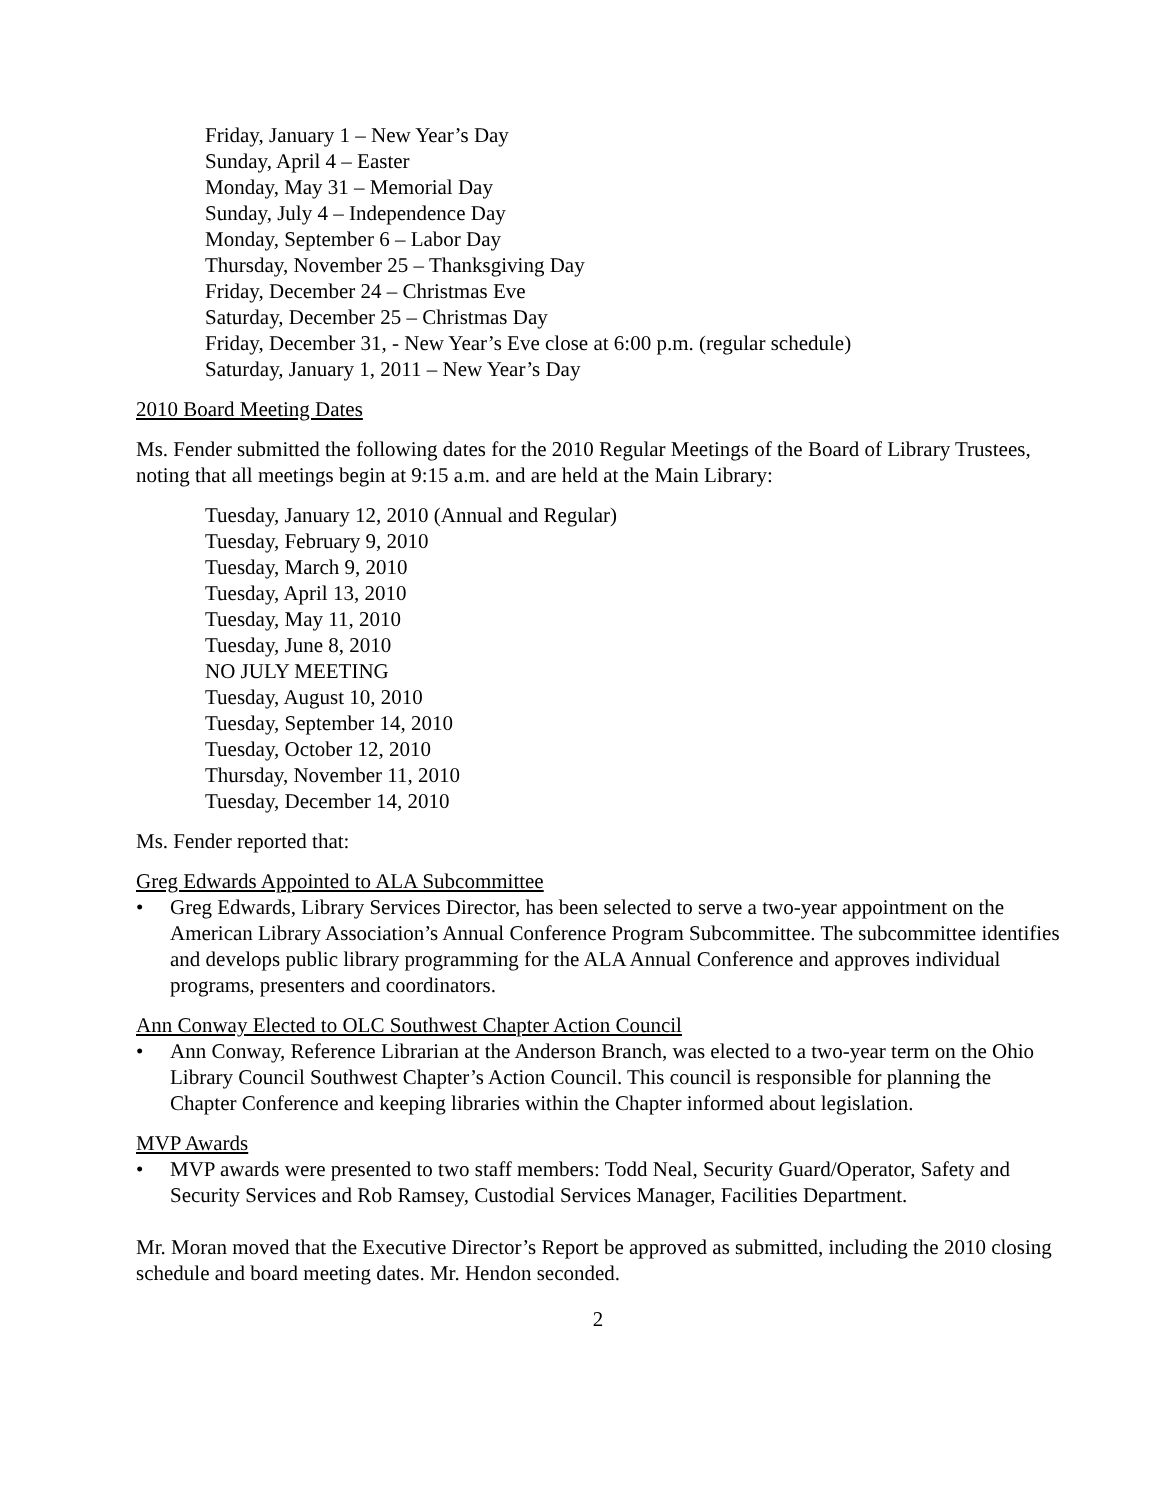Friday, January 1 – New Year’s Day
Sunday, April 4 – Easter
Monday, May 31 – Memorial Day
Sunday, July 4 – Independence Day
Monday, September 6 – Labor Day
Thursday, November 25 – Thanksgiving Day
Friday, December 24 – Christmas Eve
Saturday, December 25 – Christmas Day
Friday, December 31, - New Year’s Eve close at 6:00 p.m. (regular schedule)
Saturday, January 1, 2011 – New Year’s Day
2010 Board Meeting Dates
Ms. Fender submitted the following dates for the 2010 Regular Meetings of the Board of Library Trustees, noting that all meetings begin at 9:15 a.m. and are held at the Main Library:
Tuesday, January 12, 2010 (Annual and Regular)
Tuesday, February 9, 2010
Tuesday, March 9, 2010
Tuesday, April 13, 2010
Tuesday, May 11, 2010
Tuesday, June 8, 2010
NO JULY MEETING
Tuesday, August 10, 2010
Tuesday, September 14, 2010
Tuesday, October 12, 2010
Thursday, November 11, 2010
Tuesday, December 14, 2010
Ms. Fender reported that:
Greg Edwards Appointed to ALA Subcommittee
• Greg Edwards, Library Services Director, has been selected to serve a two-year appointment on the American Library Association’s Annual Conference Program Subcommittee. The subcommittee identifies and develops public library programming for the ALA Annual Conference and approves individual programs, presenters and coordinators.
Ann Conway Elected to OLC Southwest Chapter Action Council
• Ann Conway, Reference Librarian at the Anderson Branch, was elected to a two-year term on the Ohio Library Council Southwest Chapter’s Action Council. This council is responsible for planning the Chapter Conference and keeping libraries within the Chapter informed about legislation.
MVP Awards
• MVP awards were presented to two staff members: Todd Neal, Security Guard/Operator, Safety and Security Services and Rob Ramsey, Custodial Services Manager, Facilities Department.
Mr. Moran moved that the Executive Director’s Report be approved as submitted, including the 2010 closing schedule and board meeting dates. Mr. Hendon seconded.
2